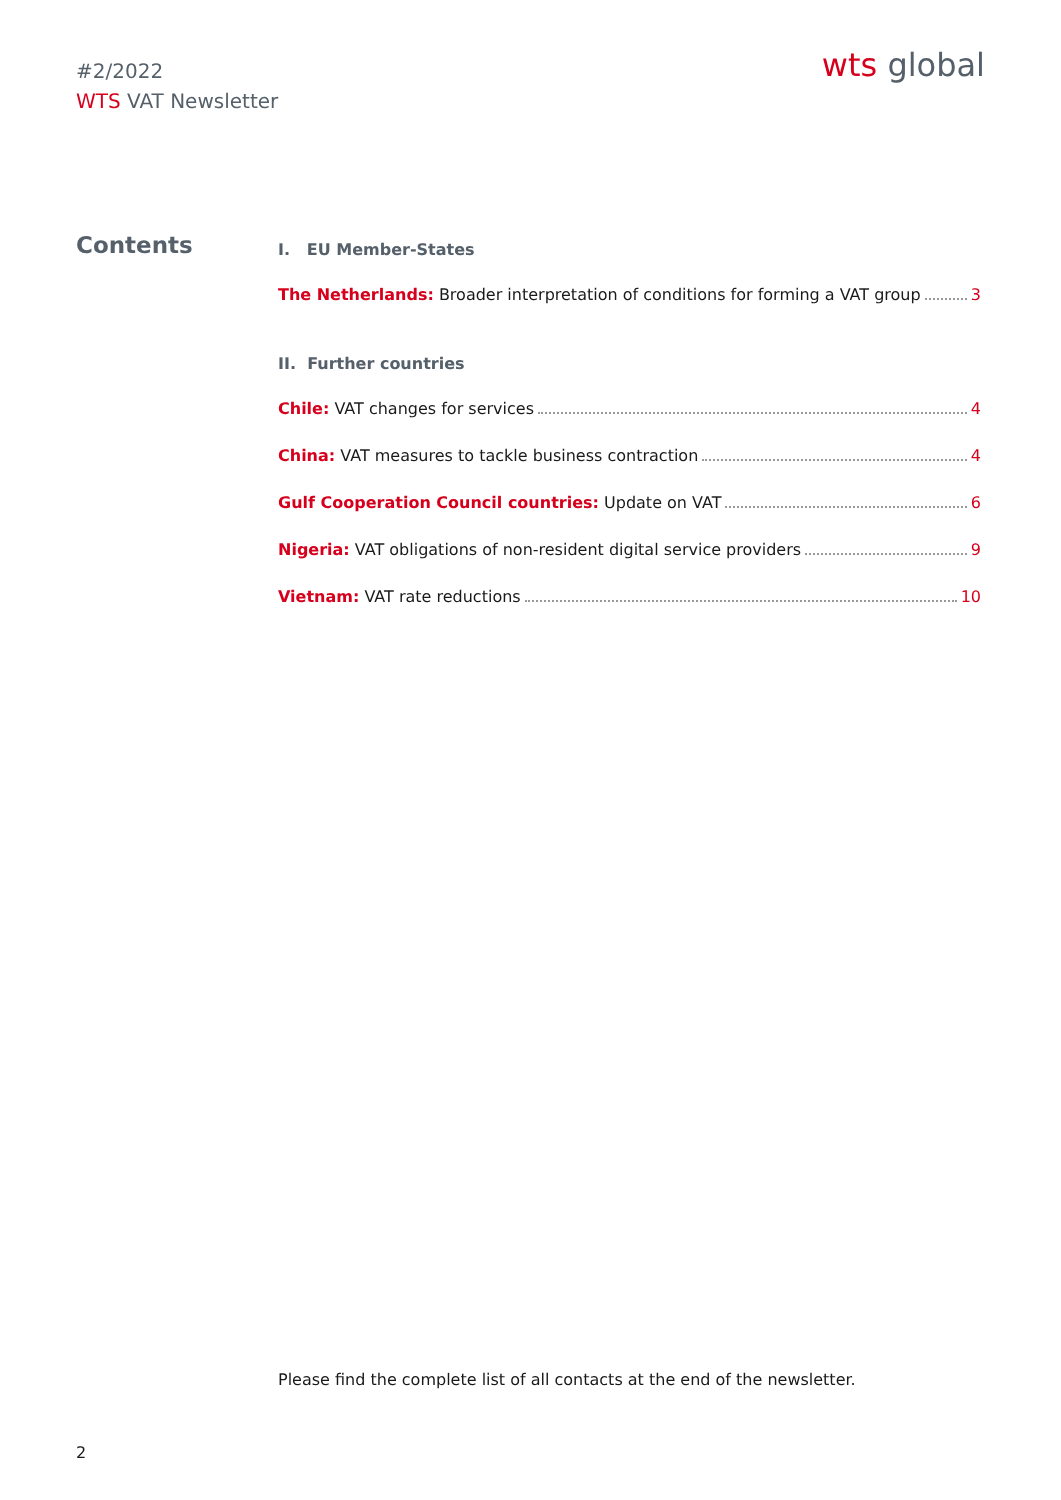#2/2022
WTS VAT Newsletter
wts global
Contents
I. EU Member-States
The Netherlands: Broader interpretation of conditions for forming a VAT group 3
II. Further countries
Chile: VAT changes for services 4
China: VAT measures to tackle business contraction 4
Gulf Cooperation Council countries: Update on VAT 6
Nigeria: VAT obligations of non-resident digital service providers 9
Vietnam: VAT rate reductions 10
Please find the complete list of all contacts at the end of the newsletter.
2